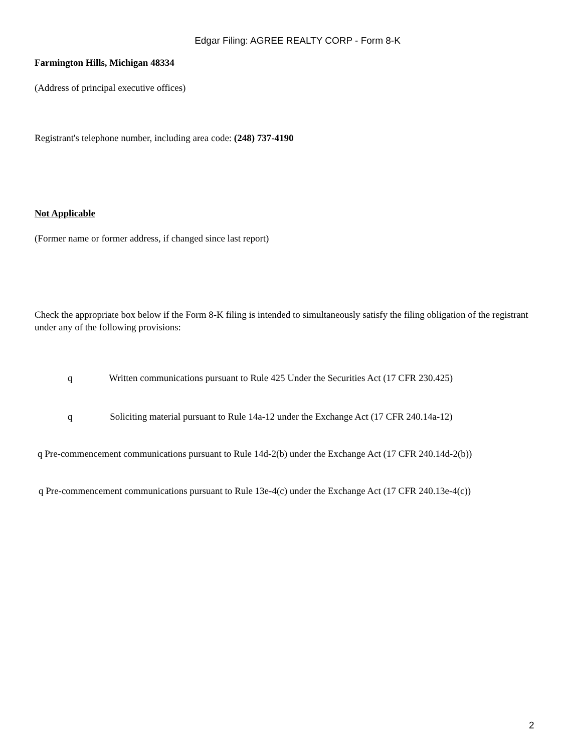Edgar Filing: AGREE REALTY CORP - Form 8-K
Farmington Hills, Michigan 48334
(Address of principal executive offices)
Registrant's telephone number, including area code: (248) 737-4190
Not Applicable
(Former name or former address, if changed since last report)
Check the appropriate box below if the Form 8-K filing is intended to simultaneously satisfy the filing obligation of the registrant under any of the following provisions:
q Written communications pursuant to Rule 425 Under the Securities Act (17 CFR 230.425)
q Soliciting material pursuant to Rule 14a-12 under the Exchange Act (17 CFR 240.14a-12)
q Pre-commencement communications pursuant to Rule 14d-2(b) under the Exchange Act (17 CFR 240.14d-2(b))
q Pre-commencement communications pursuant to Rule 13e-4(c) under the Exchange Act (17 CFR 240.13e-4(c))
2